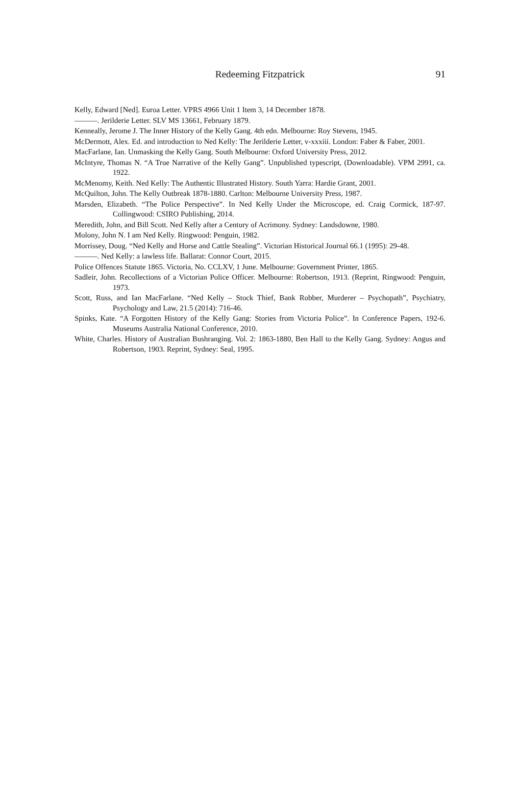Redeeming Fitzpatrick
91
Kelly, Edward [Ned]. Euroa Letter. VPRS 4966 Unit 1 Item 3, 14 December 1878.
———. Jerilderie Letter. SLV MS 13661, February 1879.
Kenneally, Jerome J. The Inner History of the Kelly Gang. 4th edn. Melbourne: Roy Stevens, 1945.
McDermott, Alex. Ed. and introduction to Ned Kelly: The Jerilderie Letter, v-xxxiii. London: Faber & Faber, 2001.
MacFarlane, Ian. Unmasking the Kelly Gang. South Melbourne: Oxford University Press, 2012.
McIntyre, Thomas N. “A True Narrative of the Kelly Gang”. Unpublished typescript, (Downloadable). VPM 2991, ca. 1922.
McMenomy, Keith. Ned Kelly: The Authentic Illustrated History. South Yarra: Hardie Grant, 2001.
McQuilton, John. The Kelly Outbreak 1878-1880. Carlton: Melbourne University Press, 1987.
Marsden, Elizabeth. “The Police Perspective”. In Ned Kelly Under the Microscope, ed. Craig Cormick, 187-97. Collingwood: CSIRO Publishing, 2014.
Meredith, John, and Bill Scott. Ned Kelly after a Century of Acrimony. Sydney: Landsdowne, 1980.
Molony, John N. I am Ned Kelly. Ringwood: Penguin, 1982.
Morrissey, Doug. “Ned Kelly and Horse and Cattle Stealing”. Victorian Historical Journal 66.1 (1995): 29-48.
———. Ned Kelly: a lawless life. Ballarat: Connor Court, 2015.
Police Offences Statute 1865. Victoria, No. CCLXV, 1 June. Melbourne: Government Printer, 1865.
Sadleir, John. Recollections of a Victorian Police Officer. Melbourne: Robertson, 1913. (Reprint, Ringwood: Penguin, 1973.
Scott, Russ, and Ian MacFarlane. “Ned Kelly – Stock Thief, Bank Robber, Murderer – Psychopath”, Psychiatry, Psychology and Law, 21.5 (2014): 716-46.
Spinks, Kate. “A Forgotten History of the Kelly Gang: Stories from Victoria Police”. In Conference Papers, 192-6. Museums Australia National Conference, 2010.
White, Charles. History of Australian Bushranging. Vol. 2: 1863-1880, Ben Hall to the Kelly Gang. Sydney: Angus and Robertson, 1903. Reprint, Sydney: Seal, 1995.